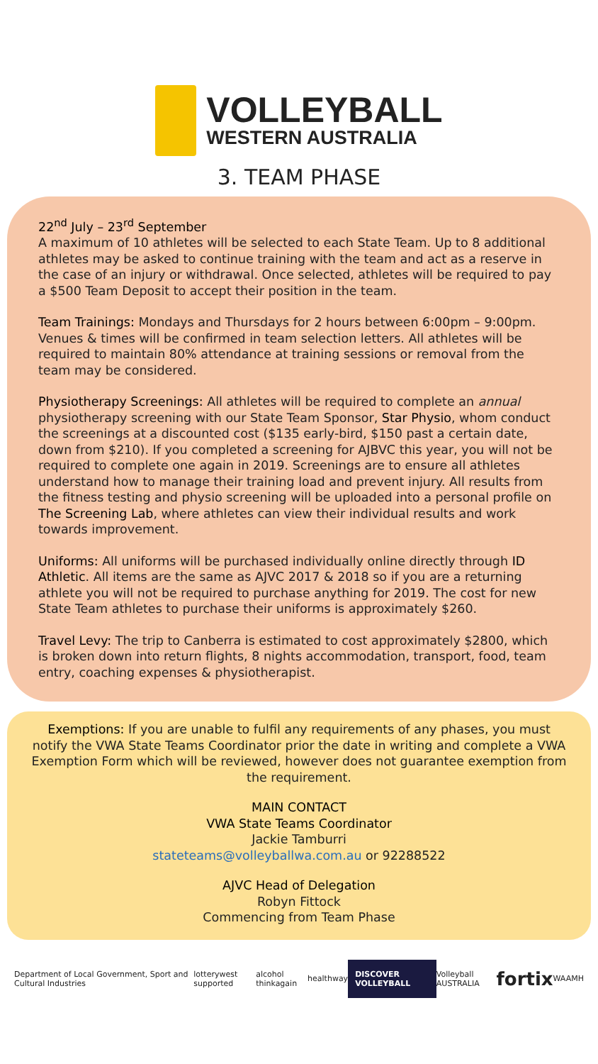VOLLEYBALL
WESTERN AUSTRALIA
3. TEAM PHASE
22<sup>nd</sup> July – 23<sup>rd</sup> September
A maximum of 10 athletes will be selected to each State Team. Up to 8 additional athletes may be asked to continue training with the team and act as a reserve in the case of an injury or withdrawal. Once selected, athletes will be required to pay a $500 Team Deposit to accept their position in the team.
Team Trainings: Mondays and Thursdays for 2 hours between 6:00pm – 9:00pm. Venues & times will be confirmed in team selection letters. All athletes will be required to maintain 80% attendance at training sessions or removal from the team may be considered.
Physiotherapy Screenings: All athletes will be required to complete an annual physiotherapy screening with our State Team Sponsor, Star Physio, whom conduct the screenings at a discounted cost ($135 early-bird, $150 past a certain date, down from $210). If you completed a screening for AJBVC this year, you will not be required to complete one again in 2019. Screenings are to ensure all athletes understand how to manage their training load and prevent injury. All results from the fitness testing and physio screening will be uploaded into a personal profile on The Screening Lab, where athletes can view their individual results and work towards improvement.
Uniforms: All uniforms will be purchased individually online directly through ID Athletic. All items are the same as AJVC 2017 & 2018 so if you are a returning athlete you will not be required to purchase anything for 2019. The cost for new State Team athletes to purchase their uniforms is approximately $260.
Travel Levy: The trip to Canberra is estimated to cost approximately $2800, which is broken down into return flights, 8 nights accommodation, transport, food, team entry, coaching expenses & physiotherapist.
Exemptions: If you are unable to fulfil any requirements of any phases, you must notify the VWA State Teams Coordinator prior the date in writing and complete a VWA Exemption Form which will be reviewed, however does not guarantee exemption from the requirement.
MAIN CONTACT
VWA State Teams Coordinator
Jackie Tamburri
stateteams@volleyballwa.com.au or 92288522
AJVC Head of Delegation
Robyn Fittock
Commencing from Team Phase
Department of Local Government, Sport and Cultural Industries lotterywest supported alcohol thinkagain healthway DISCOVER VOLLEYBALL Volleyball AUSTRALIA fortix WAAMH